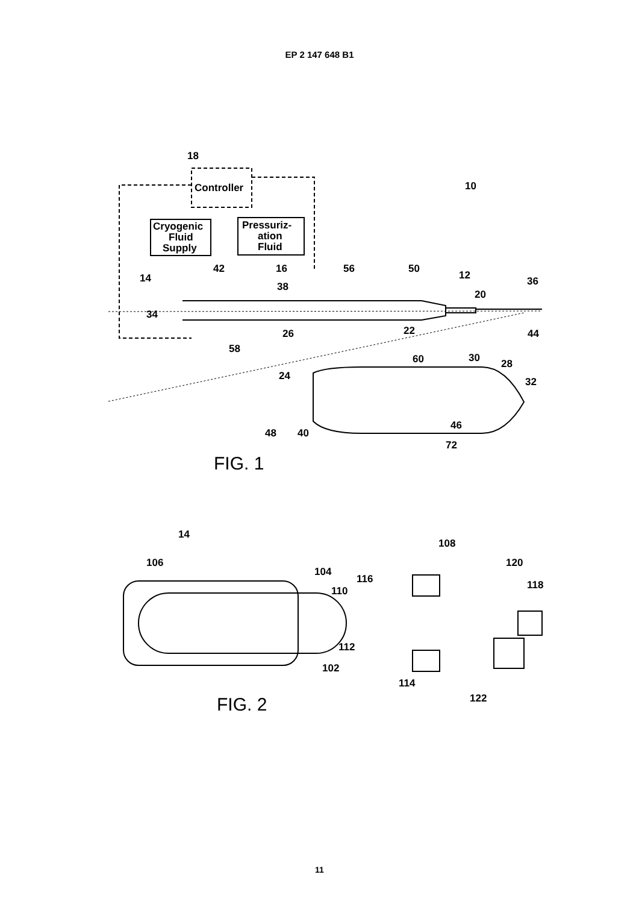EP 2 147 648 B1
18
Controller
Cryogenic
Fluid
Supply
Pressuriz-
ation
Fluid
10
14
16
42
56
50
12
38
20
36
34
26
22
44
58
60
30
28
24
32
48
40
46
72
FIG. 1
14
108
106
104
116
120
110
118
112
102
114
122
FIG. 2
11